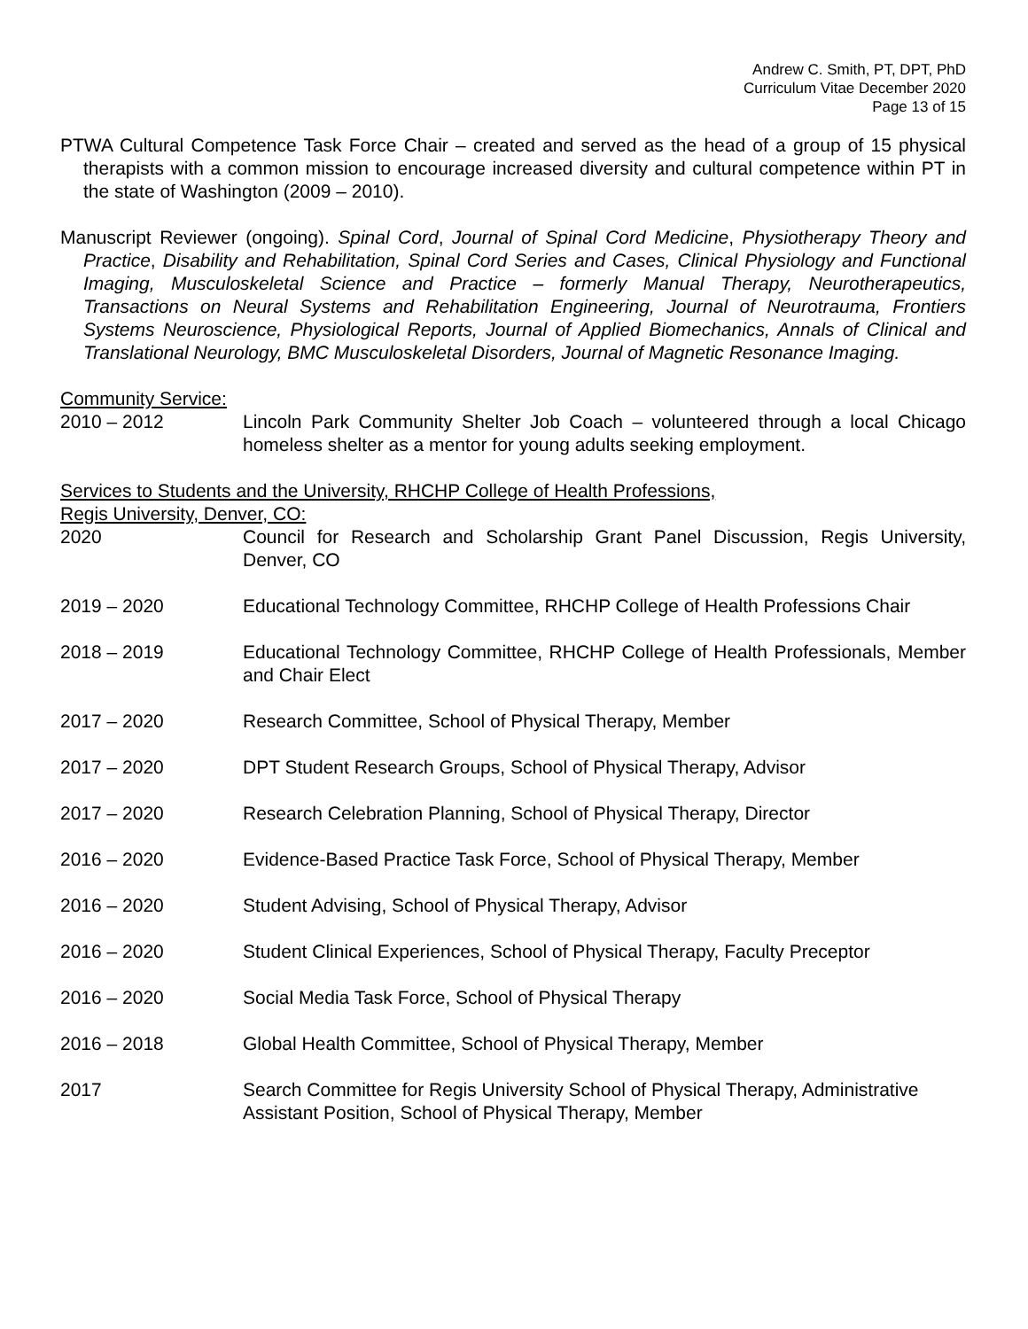Andrew C. Smith, PT, DPT, PhD
Curriculum Vitae December 2020
Page 13 of 15
PTWA Cultural Competence Task Force Chair – created and served as the head of a group of 15 physical therapists with a common mission to encourage increased diversity and cultural competence within PT in the state of Washington (2009 – 2010).
Manuscript Reviewer (ongoing). Spinal Cord, Journal of Spinal Cord Medicine, Physiotherapy Theory and Practice, Disability and Rehabilitation, Spinal Cord Series and Cases, Clinical Physiology and Functional Imaging, Musculoskeletal Science and Practice – formerly Manual Therapy, Neurotherapeutics, Transactions on Neural Systems and Rehabilitation Engineering, Journal of Neurotrauma, Frontiers Systems Neuroscience, Physiological Reports, Journal of Applied Biomechanics, Annals of Clinical and Translational Neurology, BMC Musculoskeletal Disorders, Journal of Magnetic Resonance Imaging.
Community Service:
2010 – 2012 Lincoln Park Community Shelter Job Coach – volunteered through a local Chicago homeless shelter as a mentor for young adults seeking employment.
Services to Students and the University, RHCHP College of Health Professions,
Regis University, Denver, CO:
2020 Council for Research and Scholarship Grant Panel Discussion, Regis University, Denver, CO
2019 – 2020 Educational Technology Committee, RHCHP College of Health Professions Chair
2018 – 2019 Educational Technology Committee, RHCHP College of Health Professionals, Member and Chair Elect
2017 – 2020 Research Committee, School of Physical Therapy, Member
2017 – 2020 DPT Student Research Groups, School of Physical Therapy, Advisor
2017 – 2020 Research Celebration Planning, School of Physical Therapy, Director
2016 – 2020 Evidence-Based Practice Task Force, School of Physical Therapy, Member
2016 – 2020 Student Advising, School of Physical Therapy, Advisor
2016 – 2020 Student Clinical Experiences, School of Physical Therapy, Faculty Preceptor
2016 – 2020 Social Media Task Force, School of Physical Therapy
2016 – 2018 Global Health Committee, School of Physical Therapy, Member
2017 Search Committee for Regis University School of Physical Therapy, Administrative Assistant Position, School of Physical Therapy, Member